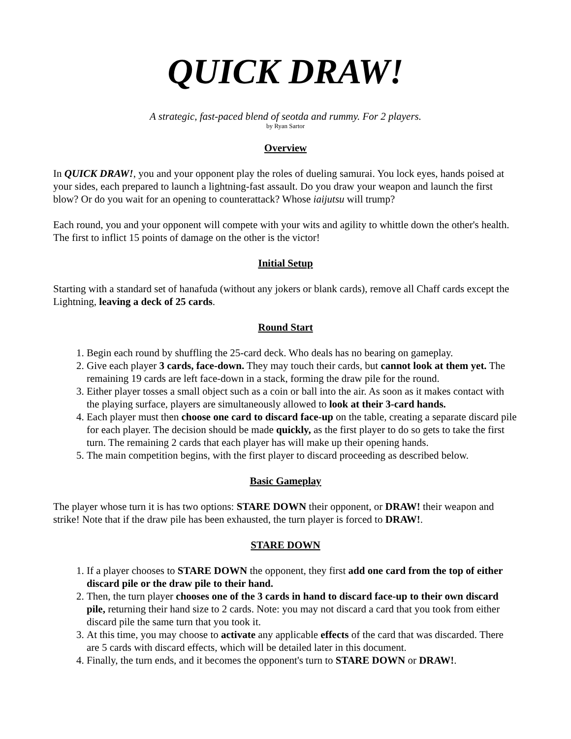QUICK DRAW!
A strategic, fast-paced blend of seotda and rummy. For 2 players.
by Ryan Sartor
Overview
In QUICK DRAW!, you and your opponent play the roles of dueling samurai. You lock eyes, hands poised at your sides, each prepared to launch a lightning-fast assault. Do you draw your weapon and launch the first blow? Or do you wait for an opening to counterattack? Whose iaijutsu will trump?
Each round, you and your opponent will compete with your wits and agility to whittle down the other's health. The first to inflict 15 points of damage on the other is the victor!
Initial Setup
Starting with a standard set of hanafuda (without any jokers or blank cards), remove all Chaff cards except the Lightning, leaving a deck of 25 cards.
Round Start
1. Begin each round by shuffling the 25-card deck. Who deals has no bearing on gameplay.
2. Give each player 3 cards, face-down. They may touch their cards, but cannot look at them yet. The remaining 19 cards are left face-down in a stack, forming the draw pile for the round.
3. Either player tosses a small object such as a coin or ball into the air. As soon as it makes contact with the playing surface, players are simultaneously allowed to look at their 3-card hands.
4. Each player must then choose one card to discard face-up on the table, creating a separate discard pile for each player. The decision should be made quickly, as the first player to do so gets to take the first turn. The remaining 2 cards that each player has will make up their opening hands.
5. The main competition begins, with the first player to discard proceeding as described below.
Basic Gameplay
The player whose turn it is has two options: STARE DOWN their opponent, or DRAW! their weapon and strike! Note that if the draw pile has been exhausted, the turn player is forced to DRAW!.
STARE DOWN
1. If a player chooses to STARE DOWN the opponent, they first add one card from the top of either discard pile or the draw pile to their hand.
2. Then, the turn player chooses one of the 3 cards in hand to discard face-up to their own discard pile, returning their hand size to 2 cards. Note: you may not discard a card that you took from either discard pile the same turn that you took it.
3. At this time, you may choose to activate any applicable effects of the card that was discarded. There are 5 cards with discard effects, which will be detailed later in this document.
4. Finally, the turn ends, and it becomes the opponent's turn to STARE DOWN or DRAW!.